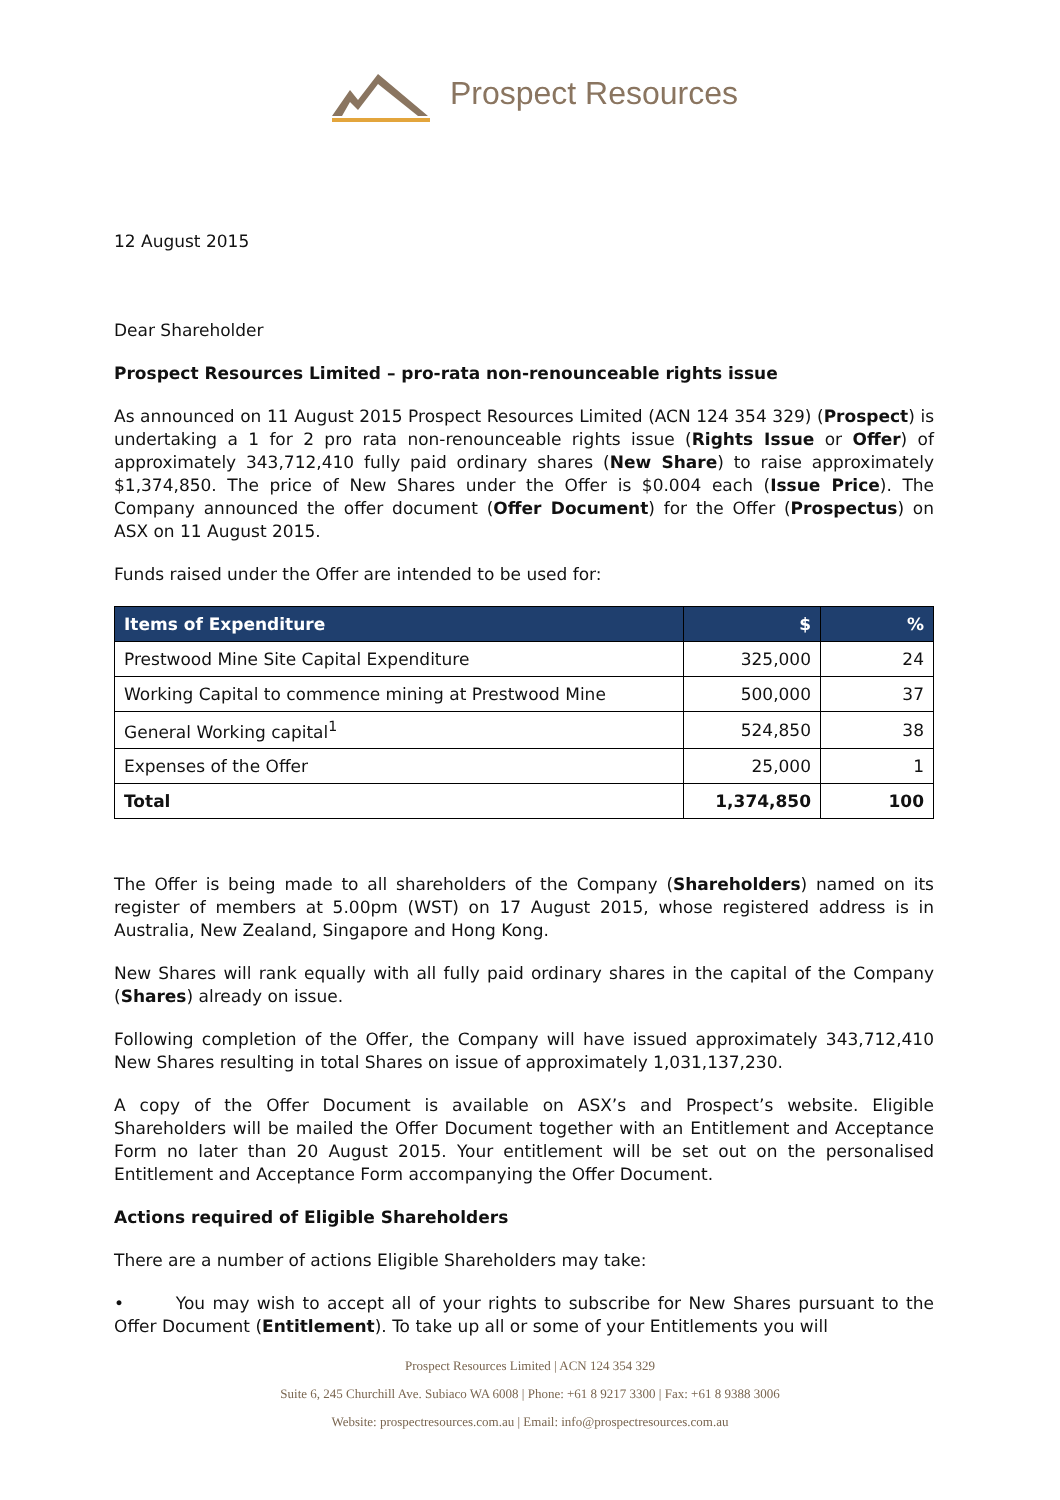Prospect Resources
12 August 2015
Dear Shareholder
Prospect Resources Limited – pro-rata non-renounceable rights issue
As announced on 11 August 2015 Prospect Resources Limited (ACN 124 354 329) (Prospect) is undertaking a 1 for 2 pro rata non-renounceable rights issue (Rights Issue or Offer) of approximately 343,712,410 fully paid ordinary shares (New Share) to raise approximately $1,374,850. The price of New Shares under the Offer is $0.004 each (Issue Price). The Company announced the offer document (Offer Document) for the Offer (Prospectus) on ASX on 11 August 2015.
Funds raised under the Offer are intended to be used for:
| Items of Expenditure | $ | % |
| --- | --- | --- |
| Prestwood Mine Site Capital Expenditure | 325,000 | 24 |
| Working Capital to commence mining at Prestwood Mine | 500,000 | 37 |
| General Working capital<sup>1</sup> | 524,850 | 38 |
| Expenses of the Offer | 25,000 | 1 |
| Total | 1,374,850 | 100 |
The Offer is being made to all shareholders of the Company (Shareholders) named on its register of members at 5.00pm (WST) on 17 August 2015, whose registered address is in Australia, New Zealand, Singapore and Hong Kong.
New Shares will rank equally with all fully paid ordinary shares in the capital of the Company (Shares) already on issue.
Following completion of the Offer, the Company will have issued approximately 343,712,410 New Shares resulting in total Shares on issue of approximately 1,031,137,230.
A copy of the Offer Document is available on ASX’s and Prospect’s website. Eligible Shareholders will be mailed the Offer Document together with an Entitlement and Acceptance Form no later than 20 August 2015. Your entitlement will be set out on the personalised Entitlement and Acceptance Form accompanying the Offer Document.
Actions required of Eligible Shareholders
There are a number of actions Eligible Shareholders may take:
• You may wish to accept all of your rights to subscribe for New Shares pursuant to the Offer Document (Entitlement). To take up all or some of your Entitlements you will
Prospect Resources Limited | ACN 124 354 329
Suite 6, 245 Churchill Ave. Subiaco WA 6008 | Phone: +61 8 9217 3300 | Fax: +61 8 9388 3006
Website: prospectresources.com.au | Email: info@prospectresources.com.au